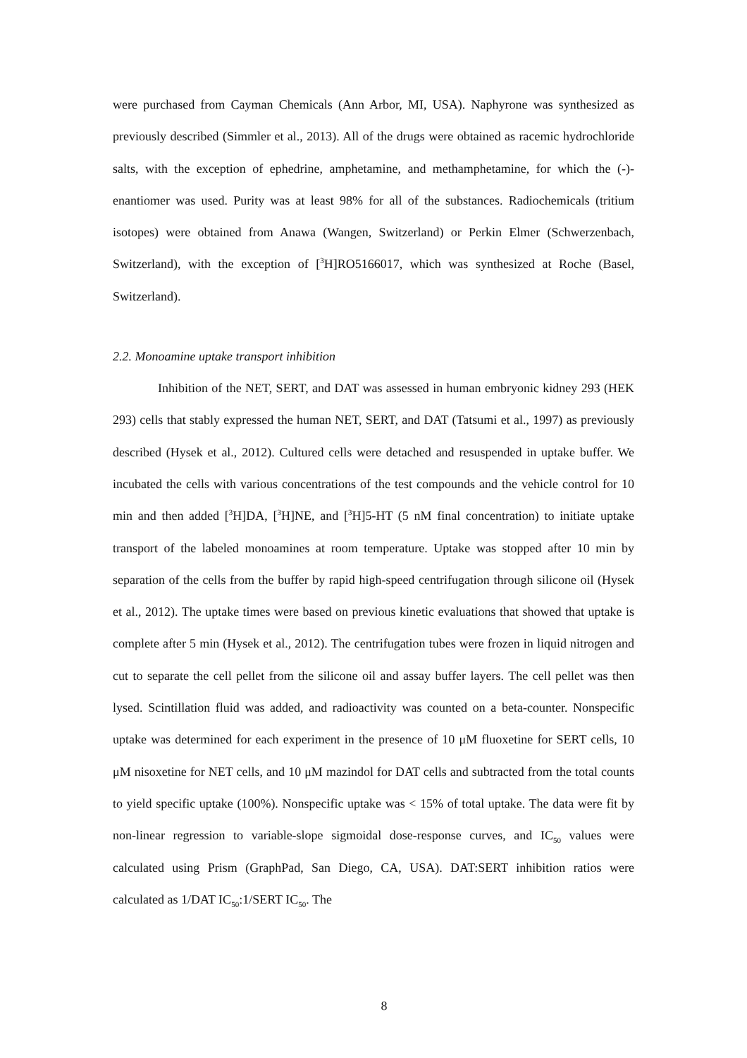were purchased from Cayman Chemicals (Ann Arbor, MI, USA). Naphyrone was synthesized as previously described (Simmler et al., 2013). All of the drugs were obtained as racemic hydrochloride salts, with the exception of ephedrine, amphetamine, and methamphetamine, for which the (-)-enantiomer was used. Purity was at least 98% for all of the substances. Radiochemicals (tritium isotopes) were obtained from Anawa (Wangen, Switzerland) or Perkin Elmer (Schwerzenbach, Switzerland), with the exception of [<sup>3</sup>H]RO5166017, which was synthesized at Roche (Basel, Switzerland).
2.2. Monoamine uptake transport inhibition
Inhibition of the NET, SERT, and DAT was assessed in human embryonic kidney 293 (HEK 293) cells that stably expressed the human NET, SERT, and DAT (Tatsumi et al., 1997) as previously described (Hysek et al., 2012). Cultured cells were detached and resuspended in uptake buffer. We incubated the cells with various concentrations of the test compounds and the vehicle control for 10 min and then added [<sup>3</sup>H]DA, [<sup>3</sup>H]NE, and [<sup>3</sup>H]5-HT (5 nM final concentration) to initiate uptake transport of the labeled monoamines at room temperature. Uptake was stopped after 10 min by separation of the cells from the buffer by rapid high-speed centrifugation through silicone oil (Hysek et al., 2012). The uptake times were based on previous kinetic evaluations that showed that uptake is complete after 5 min (Hysek et al., 2012). The centrifugation tubes were frozen in liquid nitrogen and cut to separate the cell pellet from the silicone oil and assay buffer layers. The cell pellet was then lysed. Scintillation fluid was added, and radioactivity was counted on a beta-counter. Nonspecific uptake was determined for each experiment in the presence of 10 μM fluoxetine for SERT cells, 10 μM nisoxetine for NET cells, and 10 μM mazindol for DAT cells and subtracted from the total counts to yield specific uptake (100%). Nonspecific uptake was < 15% of total uptake. The data were fit by non-linear regression to variable-slope sigmoidal dose-response curves, and IC<sub>50</sub> values were calculated using Prism (GraphPad, San Diego, CA, USA). DAT:SERT inhibition ratios were calculated as 1/DAT IC<sub>50</sub>:1/SERT IC<sub>50</sub>. The
8